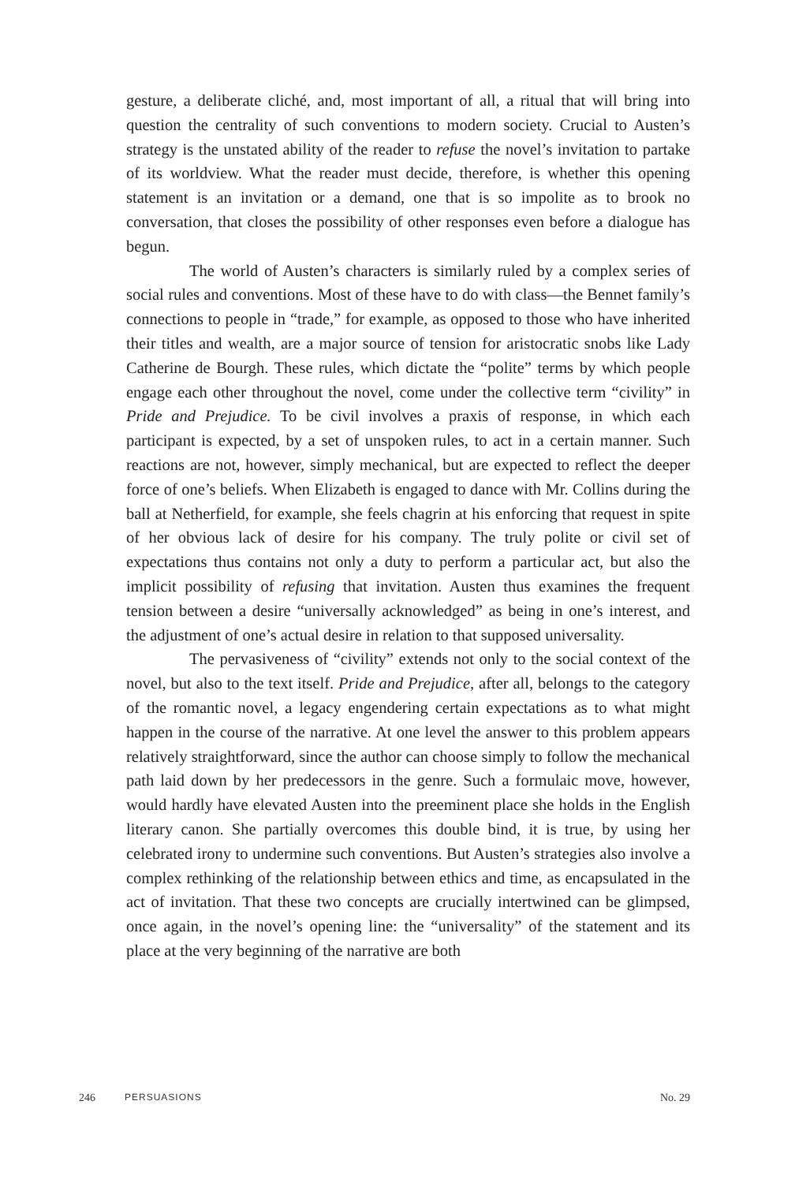gesture, a deliberate cliché, and, most important of all, a ritual that will bring into question the centrality of such conventions to modern society. Crucial to Austen’s strategy is the unstated ability of the reader to refuse the novel’s invitation to partake of its worldview. What the reader must decide, therefore, is whether this opening statement is an invitation or a demand, one that is so impolite as to brook no conversation, that closes the possibility of other responses even before a dialogue has begun.
The world of Austen’s characters is similarly ruled by a complex series of social rules and conventions. Most of these have to do with class—the Bennet family’s connections to people in “trade,” for example, as opposed to those who have inherited their titles and wealth, are a major source of tension for aristocratic snobs like Lady Catherine de Bourgh. These rules, which dictate the “polite” terms by which people engage each other throughout the novel, come under the collective term “civility” in Pride and Prejudice. To be civil involves a praxis of response, in which each participant is expected, by a set of unspoken rules, to act in a certain manner. Such reactions are not, however, simply mechanical, but are expected to reflect the deeper force of one’s beliefs. When Elizabeth is engaged to dance with Mr. Collins during the ball at Netherfield, for example, she feels chagrin at his enforcing that request in spite of her obvious lack of desire for his company. The truly polite or civil set of expectations thus contains not only a duty to perform a particular act, but also the implicit possibility of refusing that invitation. Austen thus examines the frequent tension between a desire “universally acknowledged” as being in one’s interest, and the adjustment of one’s actual desire in relation to that supposed universality.
The pervasiveness of “civility” extends not only to the social context of the novel, but also to the text itself. Pride and Prejudice, after all, belongs to the category of the romantic novel, a legacy engendering certain expectations as to what might happen in the course of the narrative. At one level the answer to this problem appears relatively straightforward, since the author can choose simply to follow the mechanical path laid down by her predecessors in the genre. Such a formulaic move, however, would hardly have elevated Austen into the preeminent place she holds in the English literary canon. She partially overcomes this double bind, it is true, by using her celebrated irony to undermine such conventions. But Austen’s strategies also involve a complex rethinking of the relationship between ethics and time, as encapsulated in the act of invitation. That these two concepts are crucially intertwined can be glimpsed, once again, in the novel’s opening line: the “universality” of the statement and its place at the very beginning of the narrative are both
246 PERSUASIONS No. 29